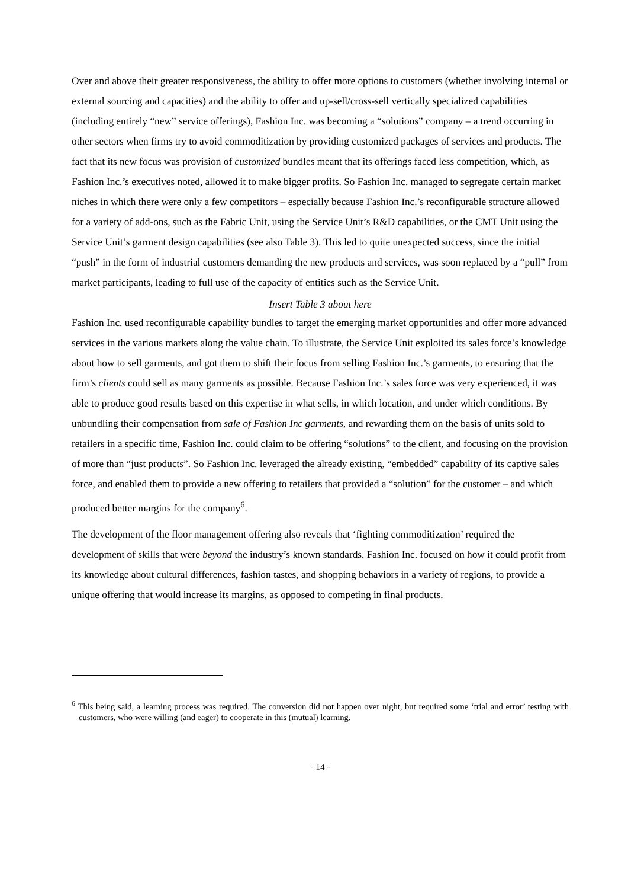Over and above their greater responsiveness, the ability to offer more options to customers (whether involving internal or external sourcing and capacities) and the ability to offer and up-sell/cross-sell vertically specialized capabilities (including entirely “new” service offerings), Fashion Inc. was becoming a “solutions” company – a trend occurring in other sectors when firms try to avoid commoditization by providing customized packages of services and products. The fact that its new focus was provision of customized bundles meant that its offerings faced less competition, which, as Fashion Inc.’s executives noted, allowed it to make bigger profits. So Fashion Inc. managed to segregate certain market niches in which there were only a few competitors – especially because Fashion Inc.’s reconfigurable structure allowed for a variety of add-ons, such as the Fabric Unit, using the Service Unit’s R&D capabilities, or the CMT Unit using the Service Unit’s garment design capabilities (see also Table 3). This led to quite unexpected success, since the initial “push” in the form of industrial customers demanding the new products and services, was soon replaced by a “pull” from market participants, leading to full use of the capacity of entities such as the Service Unit.
Insert Table 3 about here
Fashion Inc. used reconfigurable capability bundles to target the emerging market opportunities and offer more advanced services in the various markets along the value chain. To illustrate, the Service Unit exploited its sales force’s knowledge about how to sell garments, and got them to shift their focus from selling Fashion Inc.’s garments, to ensuring that the firm’s clients could sell as many garments as possible. Because Fashion Inc.’s sales force was very experienced, it was able to produce good results based on this expertise in what sells, in which location, and under which conditions. By unbundling their compensation from sale of Fashion Inc garments, and rewarding them on the basis of units sold to retailers in a specific time, Fashion Inc. could claim to be offering “solutions” to the client, and focusing on the provision of more than “just products”. So Fashion Inc. leveraged the already existing, “embedded” capability of its captive sales force, and enabled them to provide a new offering to retailers that provided a “solution” for the customer – and which produced better margins for the company<sup>6</sup>.
The development of the floor management offering also reveals that ‘fighting commoditization’ required the development of skills that were beyond the industry’s known standards. Fashion Inc. focused on how it could profit from its knowledge about cultural differences, fashion tastes, and shopping behaviors in a variety of regions, to provide a unique offering that would increase its margins, as opposed to competing in final products.
<sup>6</sup> This being said, a learning process was required. The conversion did not happen over night, but required some ‘trial and error’ testing with customers, who were willing (and eager) to cooperate in this (mutual) learning.
- 14 -